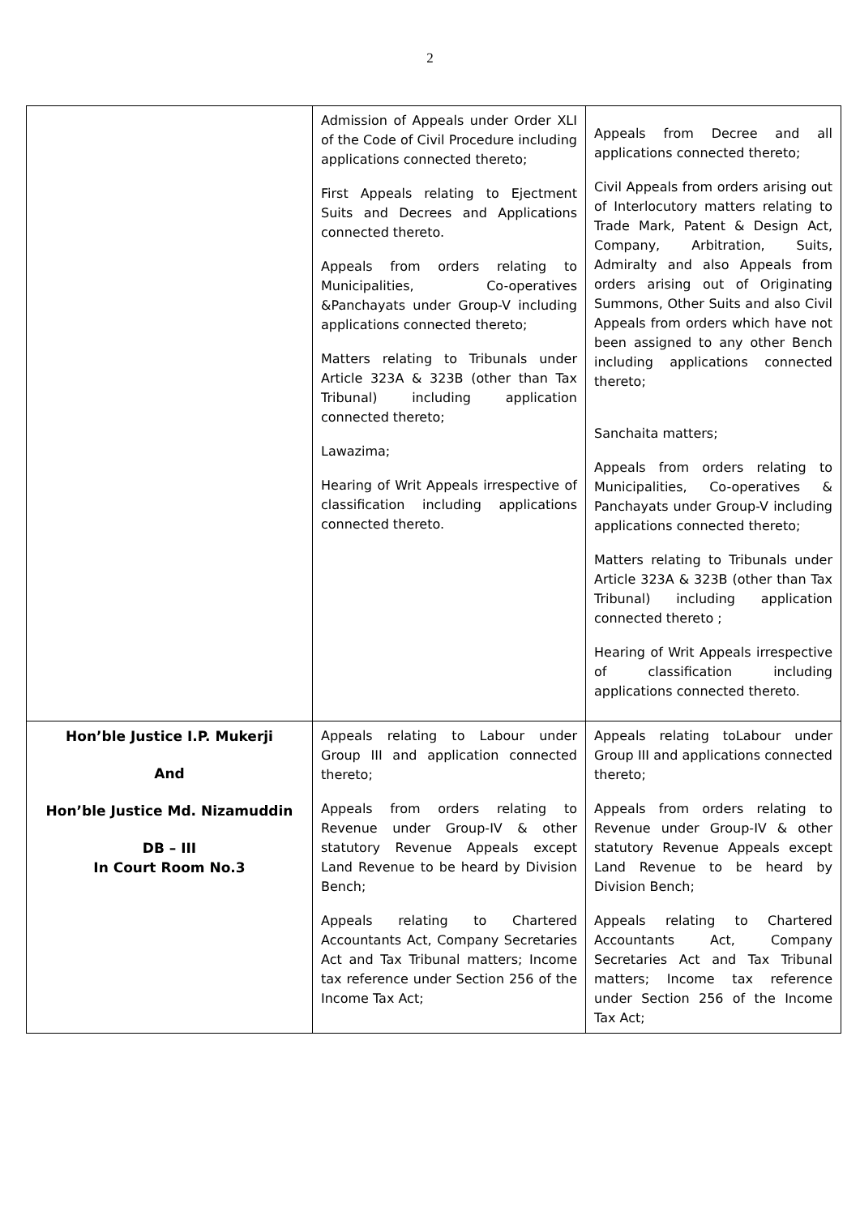2
| | Admission of Appeals under Order XLI of the Code of Civil Procedure including applications connected thereto; First Appeals relating to Ejectment Suits and Decrees and Applications connected thereto. Appeals from orders relating to Municipalities, Co-operatives &Panchayats under Group-V including applications connected thereto; Matters relating to Tribunals under Article 323A & 323B (other than Tax Tribunal) including application connected thereto; Lawazima; Hearing of Writ Appeals irrespective of classification including applications connected thereto. | Appeals from Decree and all applications connected thereto; Civil Appeals from orders arising out of Interlocutory matters relating to Trade Mark, Patent & Design Act, Company, Arbitration, Suits, Admiralty and also Appeals from orders arising out of Originating Summons, Other Suits and also Civil Appeals from orders which have not been assigned to any other Bench including applications connected thereto; Sanchaita matters; Appeals from orders relating to Municipalities, Co-operatives & Panchayats under Group-V including applications connected thereto; Matters relating to Tribunals under Article 323A & 323B (other than Tax Tribunal) including application connected thereto ; Hearing of Writ Appeals irrespective of classification including applications connected thereto. |
| Hon’ble Justice I.P. Mukerji And Hon’ble Justice Md. Nizamuddin DB – III In Court Room No.3 | Appeals relating to Labour under Group III and application connected thereto; Appeals from orders relating to Revenue under Group-IV & other statutory Revenue Appeals except Land Revenue to be heard by Division Bench; Appeals relating to Chartered Accountants Act, Company Secretaries Act and Tax Tribunal matters; Income tax reference under Section 256 of the Income Tax Act; | Appeals relating toLabour under Group III and applications connected thereto; Appeals from orders relating to Revenue under Group-IV & other statutory Revenue Appeals except Land Revenue to be heard by Division Bench; Appeals relating to Chartered Accountants Act, Company Secretaries Act and Tax Tribunal matters; Income tax reference under Section 256 of the Income Tax Act; |